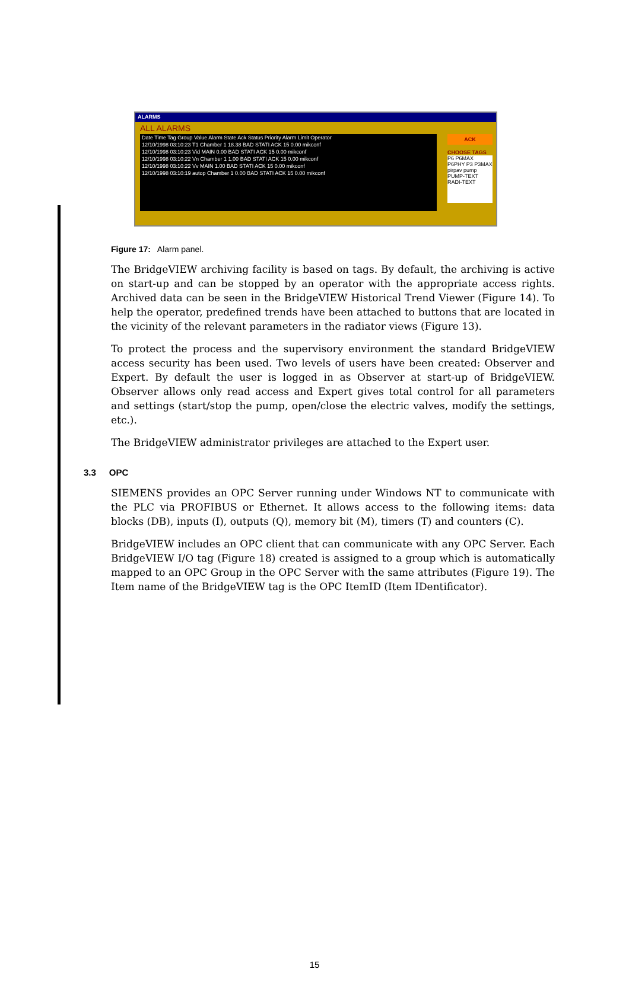ALARMS
ALL ALARMS
Date Time Tag Group Value Alarm State Ack Status Priority Alarm Limit Operator
12/10/1998 03:10:23 T1 Chamber 1 18.38 BAD STATI ACK 15 0.00 mikconf
12/10/1998 03:10:23 Vid MAIN 0.00 BAD STATI ACK 15 0.00 mikconf
12/10/1998 03:10:22 Vn Chamber 1 1.00 BAD STATI ACK 15 0.00 mikconf
12/10/1998 03:10:22 Vv MAIN 1.00 BAD STATI ACK 15 0.00 mikconf
12/10/1998 03:10:19 autop Chamber 1 0.00 BAD STATI ACK 15 0.00 mikconf
ACK
CHOOSE TAGS
P6 P6MAX P6PHY P3 P3MAX pirpav pump PUMP-TEXT RADI-TEXT
Figure 17: Alarm panel.
The BridgeVIEW archiving facility is based on tags. By default, the archiving is active on start-up and can be stopped by an operator with the appropriate access rights. Archived data can be seen in the BridgeVIEW Historical Trend Viewer (Figure 14). To help the operator, predefined trends have been attached to buttons that are located in the vicinity of the relevant parameters in the radiator views (Figure 13).
To protect the process and the supervisory environment the standard BridgeVIEW access security has been used. Two levels of users have been created: Observer and Expert. By default the user is logged in as Observer at start-up of BridgeVIEW. Observer allows only read access and Expert gives total control for all parameters and settings (start/stop the pump, open/close the electric valves, modify the settings, etc.).
The BridgeVIEW administrator privileges are attached to the Expert user.
3.3 OPC
SIEMENS provides an OPC Server running under Windows NT to communicate with the PLC via PROFIBUS or Ethernet. It allows access to the following items: data blocks (DB), inputs (I), outputs (Q), memory bit (M), timers (T) and counters (C).
BridgeVIEW includes an OPC client that can communicate with any OPC Server. Each BridgeVIEW I/O tag (Figure 18) created is assigned to a group which is automatically mapped to an OPC Group in the OPC Server with the same attributes (Figure 19). The Item name of the BridgeVIEW tag is the OPC ItemID (Item IDentificator).
15